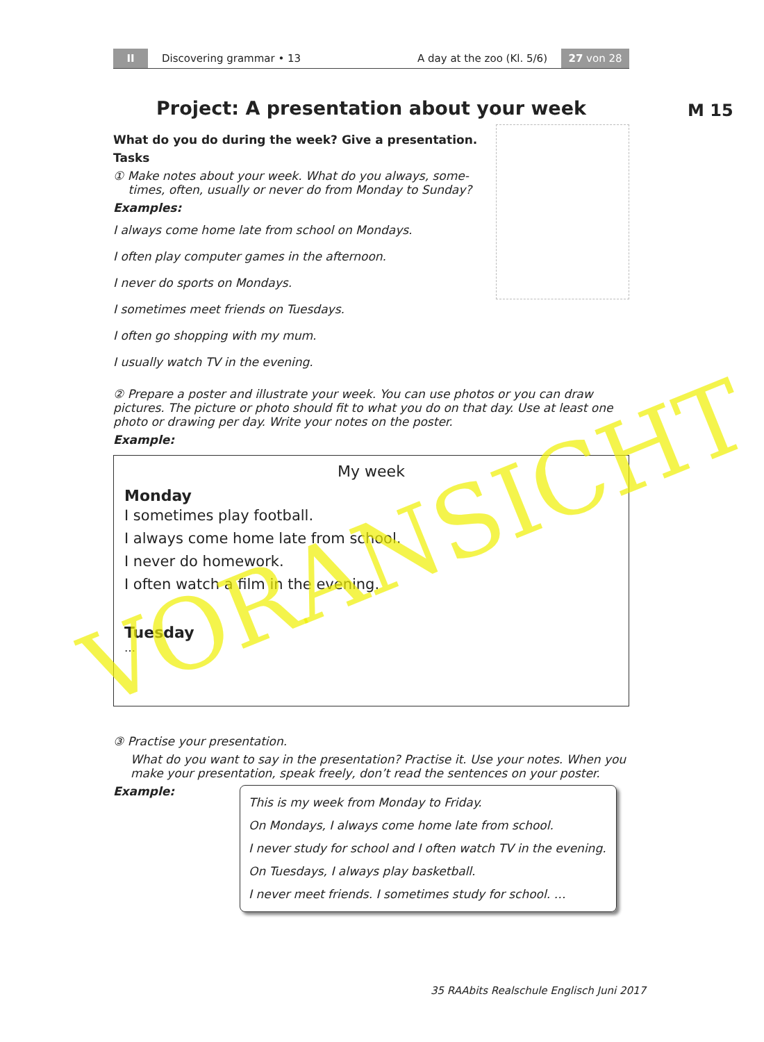II Discovering grammar • 13 A day at the zoo (Kl. 5/6) 27 von 28
M 15
Project: A presentation about your week
What do you do during the week? Give a presentation.
Tasks
① Make notes about your week. What do you always, some-
times, often, usually or never do from Monday to Sunday?
Examples:
I always come home late from school on Mondays.
I often play computer games in the afternoon.
I never do sports on Mondays.
I sometimes meet friends on Tuesdays.
I often go shopping with my mum.
I usually watch TV in the evening.
② Prepare a poster and illustrate your week. You can use photos or you can draw pictures. The picture or photo should fit to what you do on that day. Use at least one photo or drawing per day. Write your notes on the poster.
Example:
My week
Monday
I sometimes play football.
I always come home late from school.
I never do homework.
I often watch a film in the evening.
Tuesday
…
③ Practise your presentation.
What do you want to say in the presentation? Practise it. Use your notes. When you make your presentation, speak freely, don’t read the sentences on your poster.
Example:
This is my week from Monday to Friday.
On Mondays, I always come home late from school.
I never study for school and I often watch TV in the evening.
On Tuesdays, I always play basketball.
I never meet friends. I sometimes study for school. …
35 RAAbits Realschule Englisch Juni 2017
VORANSICHT